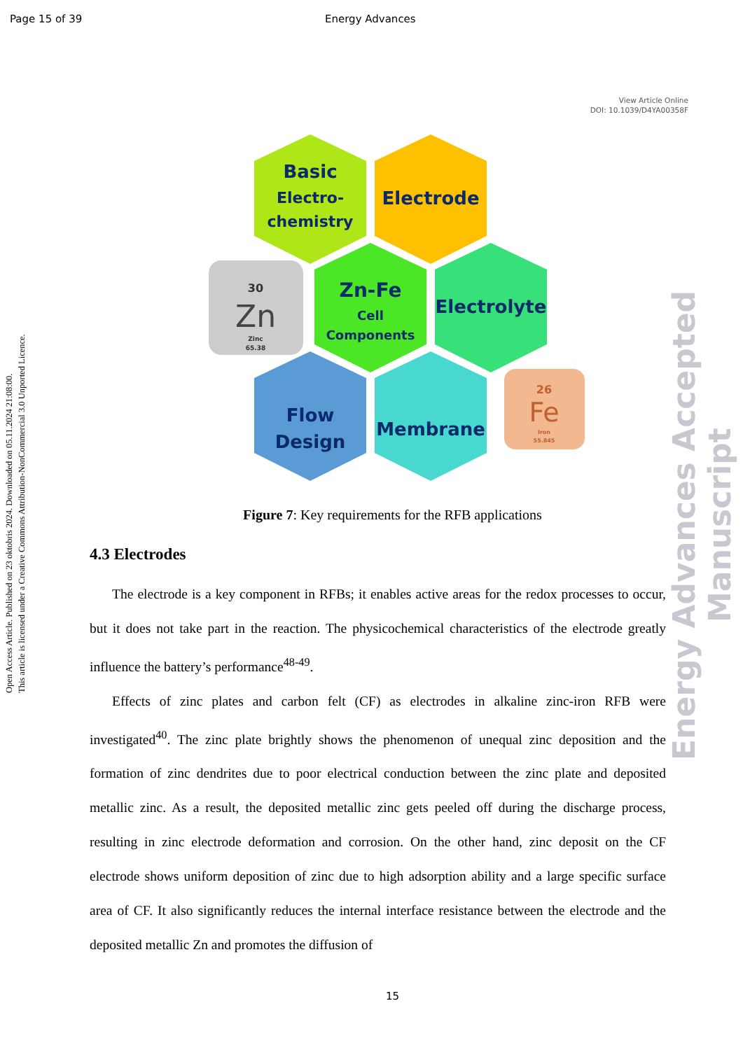Page 15 of 39 Energy Advances
View Article Online
DOI: 10.1039/D4YA00358F
Open Access Article. Published on 23 oktobris 2024. Downloaded on 05.11.2024 21:08:00.
This article is licensed under a Creative Commons Attribution-NonCommercial 3.0 Unported Licence.
Energy Advances Accepted Manuscript
Basic
Electro-
chemistry
Electrode
Zn-Fe
Cell
Components
Electrolyte
Flow
Design
Membrane
30
Zn
Zinc
65.38
26
Fe
Iron
55.845
Figure 7: Key requirements for the RFB applications
4.3 Electrodes
The electrode is a key component in RFBs; it enables active areas for the redox processes to occur, but it does not take part in the reaction. The physicochemical characteristics of the electrode greatly influence the battery’s performance<sup>48-49</sup>.
Effects of zinc plates and carbon felt (CF) as electrodes in alkaline zinc-iron RFB were investigated<sup>40</sup>. The zinc plate brightly shows the phenomenon of unequal zinc deposition and the formation of zinc dendrites due to poor electrical conduction between the zinc plate and deposited metallic zinc. As a result, the deposited metallic zinc gets peeled off during the discharge process, resulting in zinc electrode deformation and corrosion. On the other hand, zinc deposit on the CF electrode shows uniform deposition of zinc due to high adsorption ability and a large specific surface area of CF. It also significantly reduces the internal interface resistance between the electrode and the deposited metallic Zn and promotes the diffusion of
15